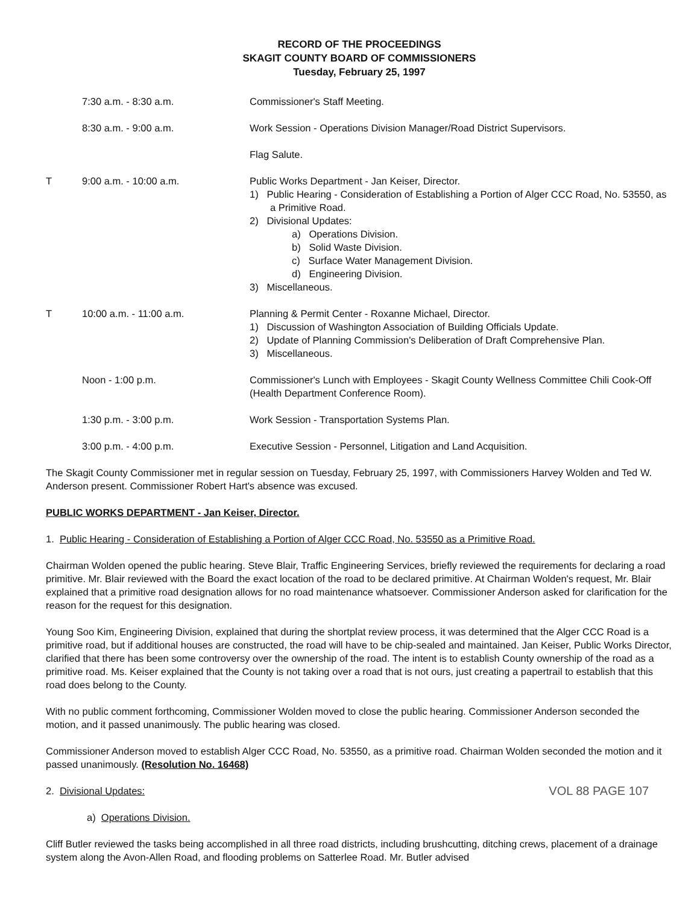RECORD OF THE PROCEEDINGS
SKAGIT COUNTY BOARD OF COMMISSIONERS
Tuesday, February 25, 1997
7:30 a.m. - 8:30 a.m. Commissioner's Staff Meeting.
8:30 a.m. - 9:00 a.m. Work Session - Operations Division Manager/Road District Supervisors.
Flag Salute.
T 9:00 a.m. - 10:00 a.m. Public Works Department - Jan Keiser, Director.
1) Public Hearing - Consideration of Establishing a Portion of Alger CCC Road, No. 53550, as a Primitive Road.
2) Divisional Updates:
a) Operations Division.
b) Solid Waste Division.
c) Surface Water Management Division.
d) Engineering Division.
3) Miscellaneous.
T 10:00 a.m. - 11:00 a.m. Planning & Permit Center - Roxanne Michael, Director.
1) Discussion of Washington Association of Building Officials Update.
2) Update of Planning Commission's Deliberation of Draft Comprehensive Plan.
3) Miscellaneous.
Noon - 1:00 p.m. Commissioner's Lunch with Employees - Skagit County Wellness Committee Chili Cook-Off (Health Department Conference Room).
1:30 p.m. - 3:00 p.m. Work Session - Transportation Systems Plan.
3:00 p.m. - 4:00 p.m. Executive Session - Personnel, Litigation and Land Acquisition.
The Skagit County Commissioner met in regular session on Tuesday, February 25, 1997, with Commissioners Harvey Wolden and Ted W. Anderson present. Commissioner Robert Hart's absence was excused.
PUBLIC WORKS DEPARTMENT - Jan Keiser, Director.
1. Public Hearing - Consideration of Establishing a Portion of Alger CCC Road, No. 53550 as a Primitive Road.
Chairman Wolden opened the public hearing. Steve Blair, Traffic Engineering Services, briefly reviewed the requirements for declaring a road primitive. Mr. Blair reviewed with the Board the exact location of the road to be declared primitive. At Chairman Wolden's request, Mr. Blair explained that a primitive road designation allows for no road maintenance whatsoever. Commissioner Anderson asked for clarification for the reason for the request for this designation.
Young Soo Kim, Engineering Division, explained that during the shortplat review process, it was determined that the Alger CCC Road is a primitive road, but if additional houses are constructed, the road will have to be chip-sealed and maintained. Jan Keiser, Public Works Director, clarified that there has been some controversy over the ownership of the road. The intent is to establish County ownership of the road as a primitive road. Ms. Keiser explained that the County is not taking over a road that is not ours, just creating a papertrail to establish that this road does belong to the County.
With no public comment forthcoming, Commissioner Wolden moved to close the public hearing. Commissioner Anderson seconded the motion, and it passed unanimously. The public hearing was closed.
Commissioner Anderson moved to establish Alger CCC Road, No. 53550, as a primitive road. Chairman Wolden seconded the motion and it passed unanimously. (Resolution No. 16468)
2. Divisional Updates: VOL 88 PAGE 107
a) Operations Division.
Cliff Butler reviewed the tasks being accomplished in all three road districts, including brushcutting, ditching crews, placement of a drainage system along the Avon-Allen Road, and flooding problems on Satterlee Road. Mr. Butler advised